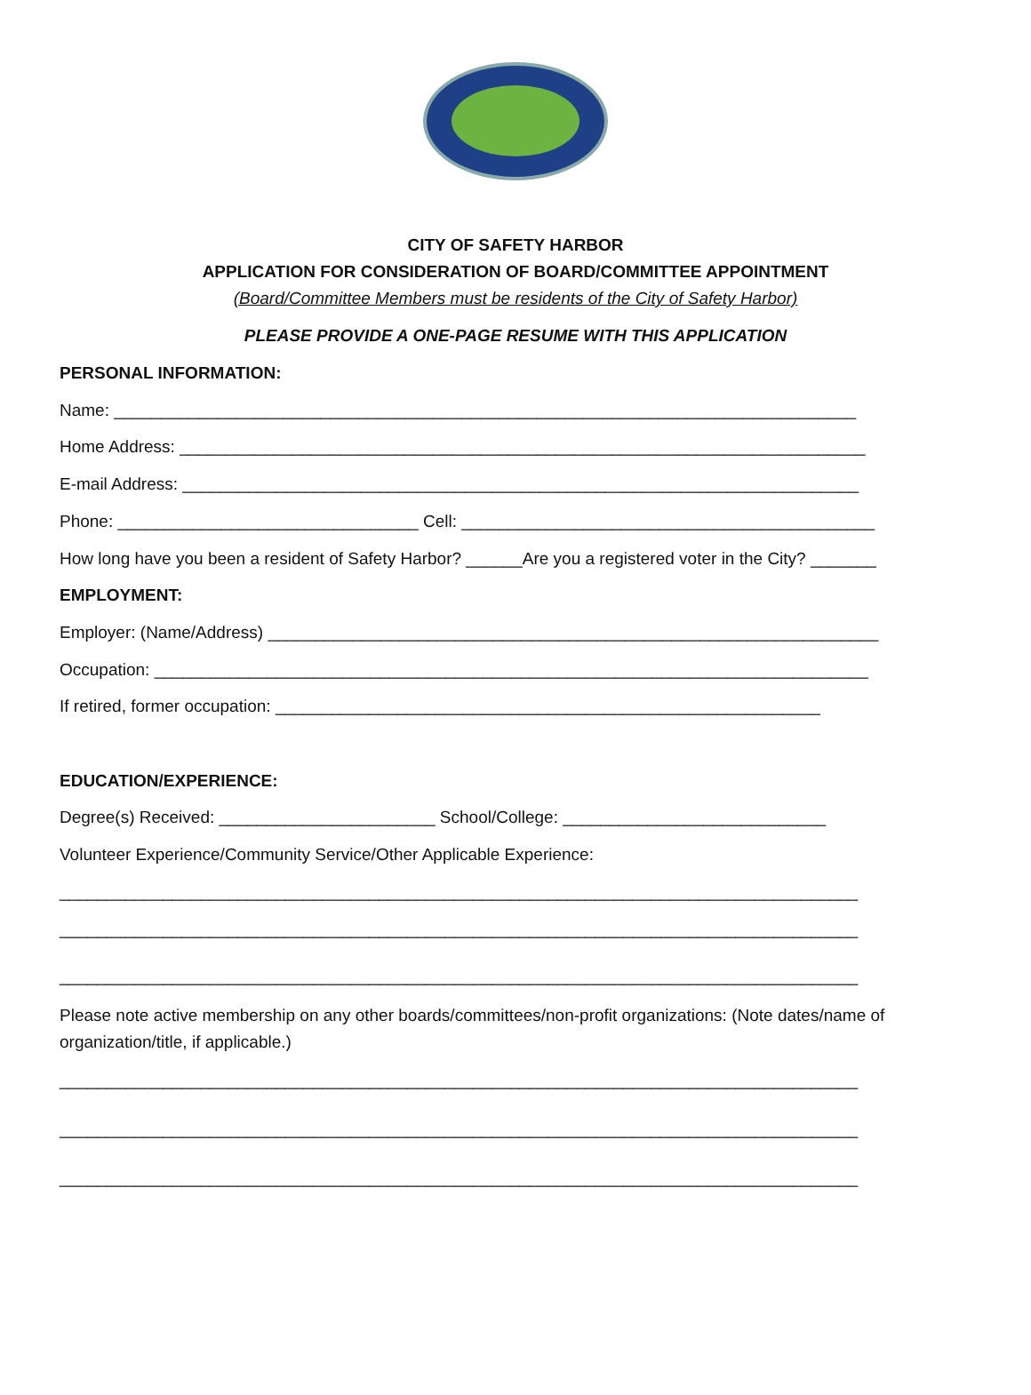CITY OF SAFETY HARBOR
APPLICATION FOR CONSIDERATION OF BOARD/COMMITTEE APPOINTMENT
(Board/Committee Members must be residents of the City of Safety Harbor)
PLEASE PROVIDE A ONE-PAGE RESUME WITH THIS APPLICATION
PERSONAL INFORMATION:
Name: _______________________________________________________________________________
Home Address: _________________________________________________________________________
E-mail Address: ________________________________________________________________________
Phone: ________________________________ Cell: ____________________________________________
How long have you been a resident of Safety Harbor? ______Are you a registered voter in the City? _______
EMPLOYMENT:
Employer: (Name/Address) _________________________________________________________________
Occupation: ____________________________________________________________________________
If retired, former occupation: __________________________________________________________
EDUCATION/EXPERIENCE:
Degree(s) Received: _______________________ School/College: ____________________________
Volunteer Experience/Community Service/Other Applicable Experience:
_____________________________________________________________________________________
_____________________________________________________________________________________
_____________________________________________________________________________________
Please note active membership on any other boards/committees/non-profit organizations: (Note dates/name of organization/title, if applicable.)
_____________________________________________________________________________________
_____________________________________________________________________________________
_____________________________________________________________________________________